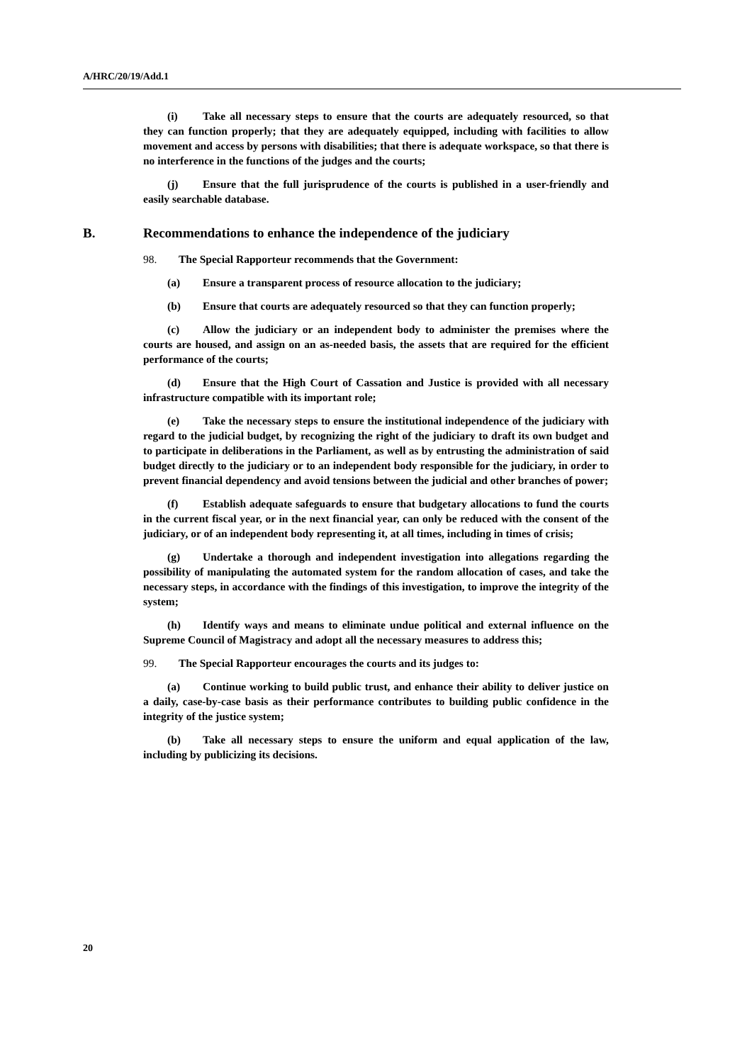A/HRC/20/19/Add.1
(i) Take all necessary steps to ensure that the courts are adequately resourced, so that they can function properly; that they are adequately equipped, including with facilities to allow movement and access by persons with disabilities; that there is adequate workspace, so that there is no interference in the functions of the judges and the courts;
(j) Ensure that the full jurisprudence of the courts is published in a user-friendly and easily searchable database.
B. Recommendations to enhance the independence of the judiciary
98. The Special Rapporteur recommends that the Government:
(a) Ensure a transparent process of resource allocation to the judiciary;
(b) Ensure that courts are adequately resourced so that they can function properly;
(c) Allow the judiciary or an independent body to administer the premises where the courts are housed, and assign on an as-needed basis, the assets that are required for the efficient performance of the courts;
(d) Ensure that the High Court of Cassation and Justice is provided with all necessary infrastructure compatible with its important role;
(e) Take the necessary steps to ensure the institutional independence of the judiciary with regard to the judicial budget, by recognizing the right of the judiciary to draft its own budget and to participate in deliberations in the Parliament, as well as by entrusting the administration of said budget directly to the judiciary or to an independent body responsible for the judiciary, in order to prevent financial dependency and avoid tensions between the judicial and other branches of power;
(f) Establish adequate safeguards to ensure that budgetary allocations to fund the courts in the current fiscal year, or in the next financial year, can only be reduced with the consent of the judiciary, or of an independent body representing it, at all times, including in times of crisis;
(g) Undertake a thorough and independent investigation into allegations regarding the possibility of manipulating the automated system for the random allocation of cases, and take the necessary steps, in accordance with the findings of this investigation, to improve the integrity of the system;
(h) Identify ways and means to eliminate undue political and external influence on the Supreme Council of Magistracy and adopt all the necessary measures to address this;
99. The Special Rapporteur encourages the courts and its judges to:
(a) Continue working to build public trust, and enhance their ability to deliver justice on a daily, case-by-case basis as their performance contributes to building public confidence in the integrity of the justice system;
(b) Take all necessary steps to ensure the uniform and equal application of the law, including by publicizing its decisions.
20